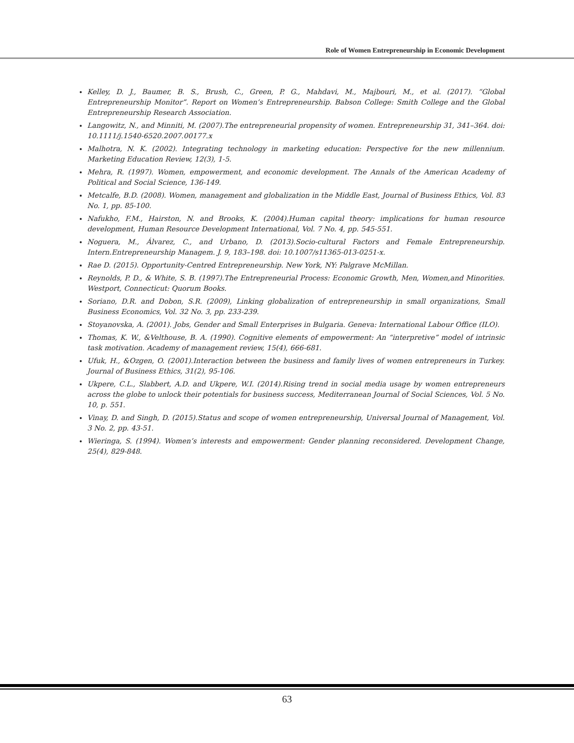Role of Women Entrepreneurship in Economic Development
Kelley, D. J., Baumer, B. S., Brush, C., Green, P. G., Mahdavi, M., Majbouri, M., et al. (2017). “Global Entrepreneurship Monitor”. Report on Women’s Entrepreneurship. Babson College: Smith College and the Global Entrepreneurship Research Association.
Langowitz, N., and Minniti, M. (2007).The entrepreneurial propensity of women. Entrepreneurship 31, 341–364. doi: 10.1111/j.1540-6520.2007.00177.x
Malhotra, N. K. (2002). Integrating technology in marketing education: Perspective for the new millennium. Marketing Education Review, 12(3), 1-5.
Mehra, R. (1997). Women, empowerment, and economic development. The Annals of the American Academy of Political and Social Science, 136-149.
Metcalfe, B.D. (2008). Women, management and globalization in the Middle East, Journal of Business Ethics, Vol. 83 No. 1, pp. 85-100.
Nafukho, F.M., Hairston, N. and Brooks, K. (2004).Human capital theory: implications for human resource development, Human Resource Development International, Vol. 7 No. 4, pp. 545-551.
Noguera, M., Álvarez, C., and Urbano, D. (2013).Socio-cultural Factors and Female Entrepreneurship. Intern.Entrepreneurship Managem. J. 9, 183–198. doi: 10.1007/s11365-013-0251-x.
Rae D. (2015). Opportunity-Centred Entrepreneurship. New York, NY: Palgrave McMillan.
Reynolds, P. D., & White, S. B. (1997).The Entrepreneurial Process: Economic Growth, Men, Women,and Minorities. Westport, Connecticut: Quorum Books.
Soriano, D.R. and Dobon, S.R. (2009), Linking globalization of entrepreneurship in small organizations, Small Business Economics, Vol. 32 No. 3, pp. 233-239.
Stoyanovska, A. (2001). Jobs, Gender and Small Enterprises in Bulgaria. Geneva: International Labour Office (ILO).
Thomas, K. W., &Velthouse, B. A. (1990). Cognitive elements of empowerment: An “interpretive” model of intrinsic task motivation. Academy of management review, 15(4), 666-681.
Ufuk, H., &Ozgen, O. (2001).Interaction between the business and family lives of women entrepreneurs in Turkey. Journal of Business Ethics, 31(2), 95-106.
Ukpere, C.L., Slabbert, A.D. and Ukpere, W.I. (2014).Rising trend in social media usage by women entrepreneurs across the globe to unlock their potentials for business success, Mediterranean Journal of Social Sciences, Vol. 5 No. 10, p. 551.
Vinay, D. and Singh, D. (2015).Status and scope of women entrepreneurship, Universal Journal of Management, Vol. 3 No. 2, pp. 43-51.
Wieringa, S. (1994). Women’s interests and empowerment: Gender planning reconsidered. Development Change, 25(4), 829-848.
63